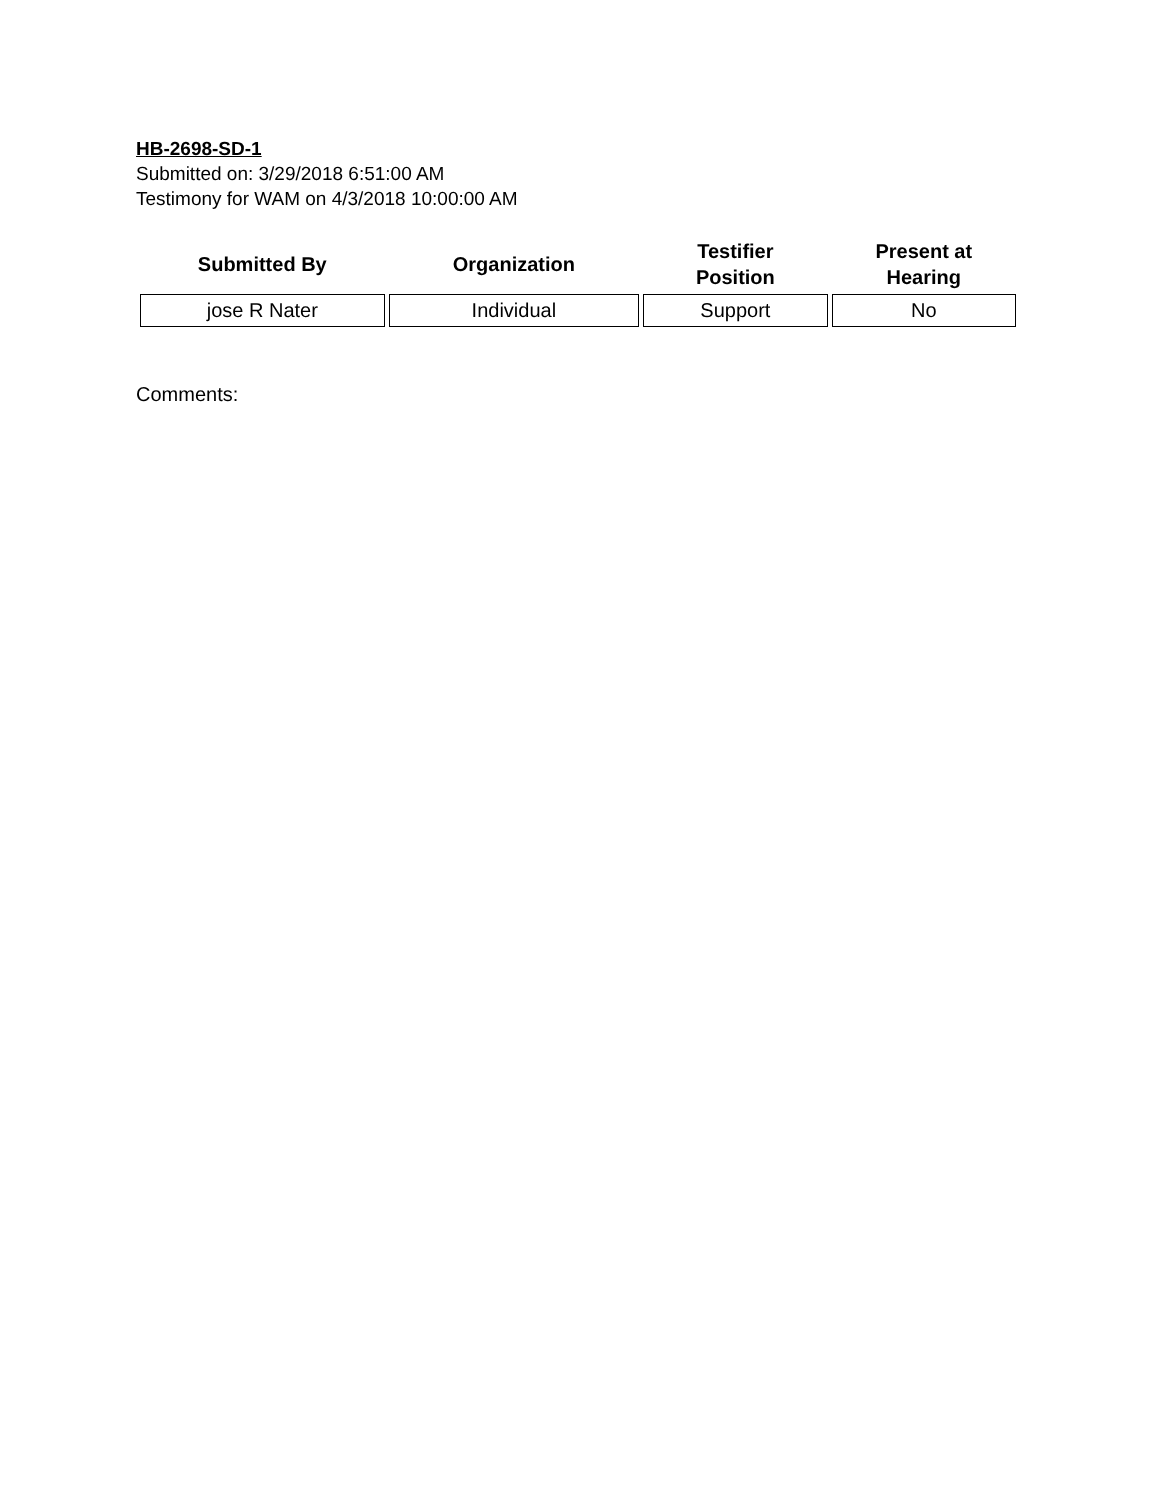HB-2698-SD-1
Submitted on: 3/29/2018 6:51:00 AM
Testimony for WAM on 4/3/2018 10:00:00 AM
| Submitted By | Organization | Testifier Position | Present at Hearing |
| --- | --- | --- | --- |
| jose R Nater | Individual | Support | No |
Comments: